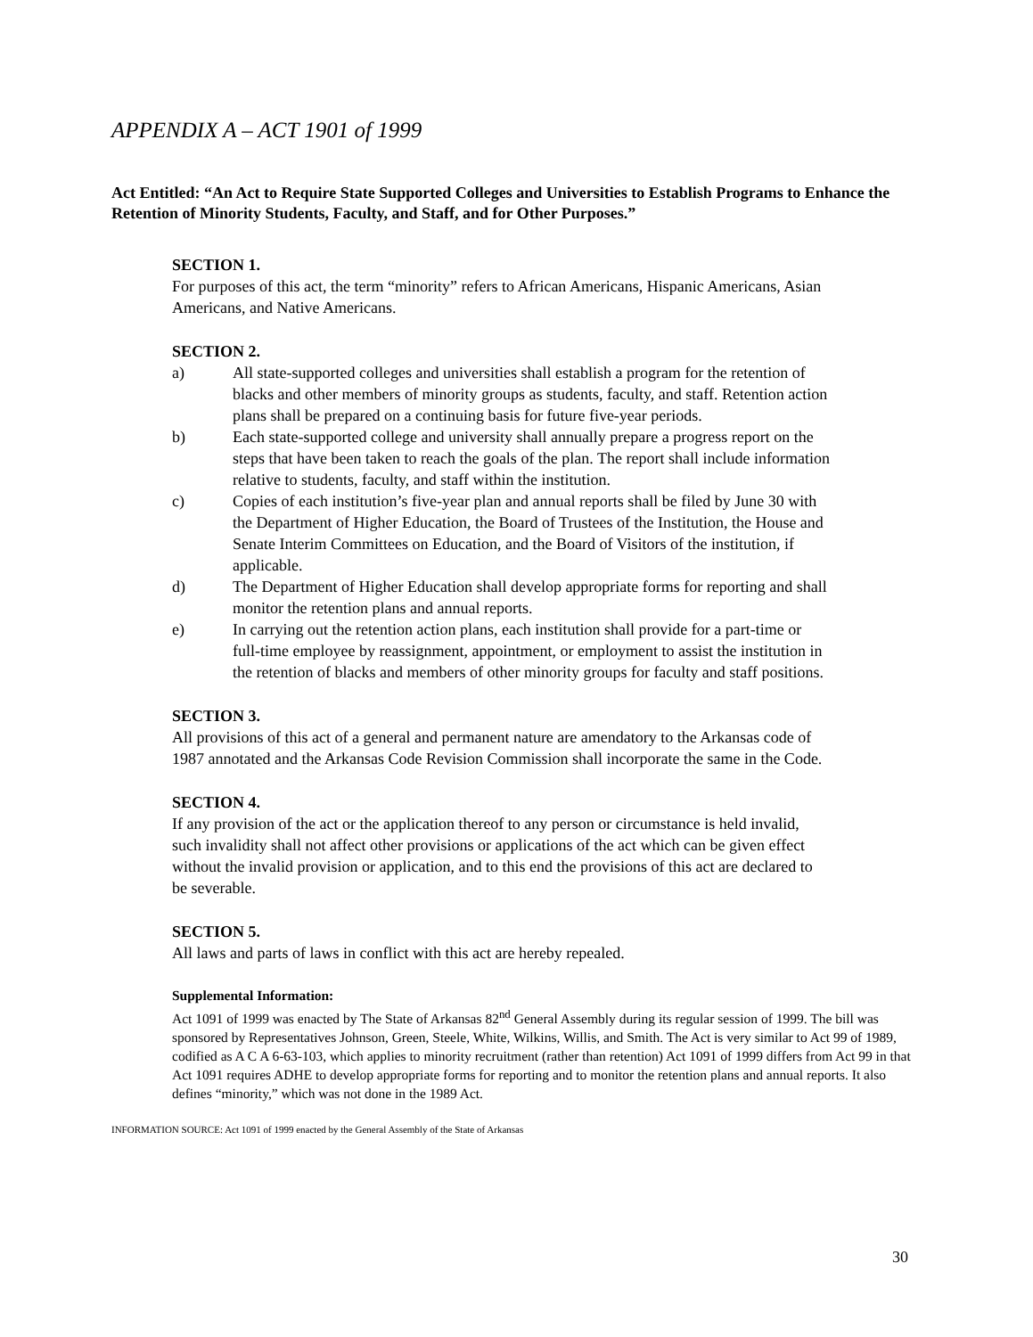APPENDIX A – ACT 1901 of 1999
Act Entitled: “An Act to Require State Supported Colleges and Universities to Establish Programs to Enhance the Retention of Minority Students, Faculty, and Staff, and for Other Purposes.”
SECTION 1.
For purposes of this act, the term “minority” refers to African Americans, Hispanic Americans, Asian Americans, and Native Americans.
SECTION 2.
a) All state-supported colleges and universities shall establish a program for the retention of blacks and other members of minority groups as students, faculty, and staff. Retention action plans shall be prepared on a continuing basis for future five-year periods.
b) Each state-supported college and university shall annually prepare a progress report on the steps that have been taken to reach the goals of the plan. The report shall include information relative to students, faculty, and staff within the institution.
c) Copies of each institution’s five-year plan and annual reports shall be filed by June 30 with the Department of Higher Education, the Board of Trustees of the Institution, the House and Senate Interim Committees on Education, and the Board of Visitors of the institution, if applicable.
d) The Department of Higher Education shall develop appropriate forms for reporting and shall monitor the retention plans and annual reports.
e) In carrying out the retention action plans, each institution shall provide for a part-time or full-time employee by reassignment, appointment, or employment to assist the institution in the retention of blacks and members of other minority groups for faculty and staff positions.
SECTION 3.
All provisions of this act of a general and permanent nature are amendatory to the Arkansas code of 1987 annotated and the Arkansas Code Revision Commission shall incorporate the same in the Code.
SECTION 4.
If any provision of the act or the application thereof to any person or circumstance is held invalid, such invalidity shall not affect other provisions or applications of the act which can be given effect without the invalid provision or application, and to this end the provisions of this act are declared to be severable.
SECTION 5.
All laws and parts of laws in conflict with this act are hereby repealed.
Supplemental Information:
Act 1091 of 1999 was enacted by The State of Arkansas 82<sup>nd</sup> General Assembly during its regular session of 1999. The bill was sponsored by Representatives Johnson, Green, Steele, White, Wilkins, Willis, and Smith. The Act is very similar to Act 99 of 1989, codified as A C A 6-63-103, which applies to minority recruitment (rather than retention) Act 1091 of 1999 differs from Act 99 in that Act 1091 requires ADHE to develop appropriate forms for reporting and to monitor the retention plans and annual reports. It also defines “minority,” which was not done in the 1989 Act.
INFORMATION SOURCE: Act 1091 of 1999 enacted by the General Assembly of the State of Arkansas
30